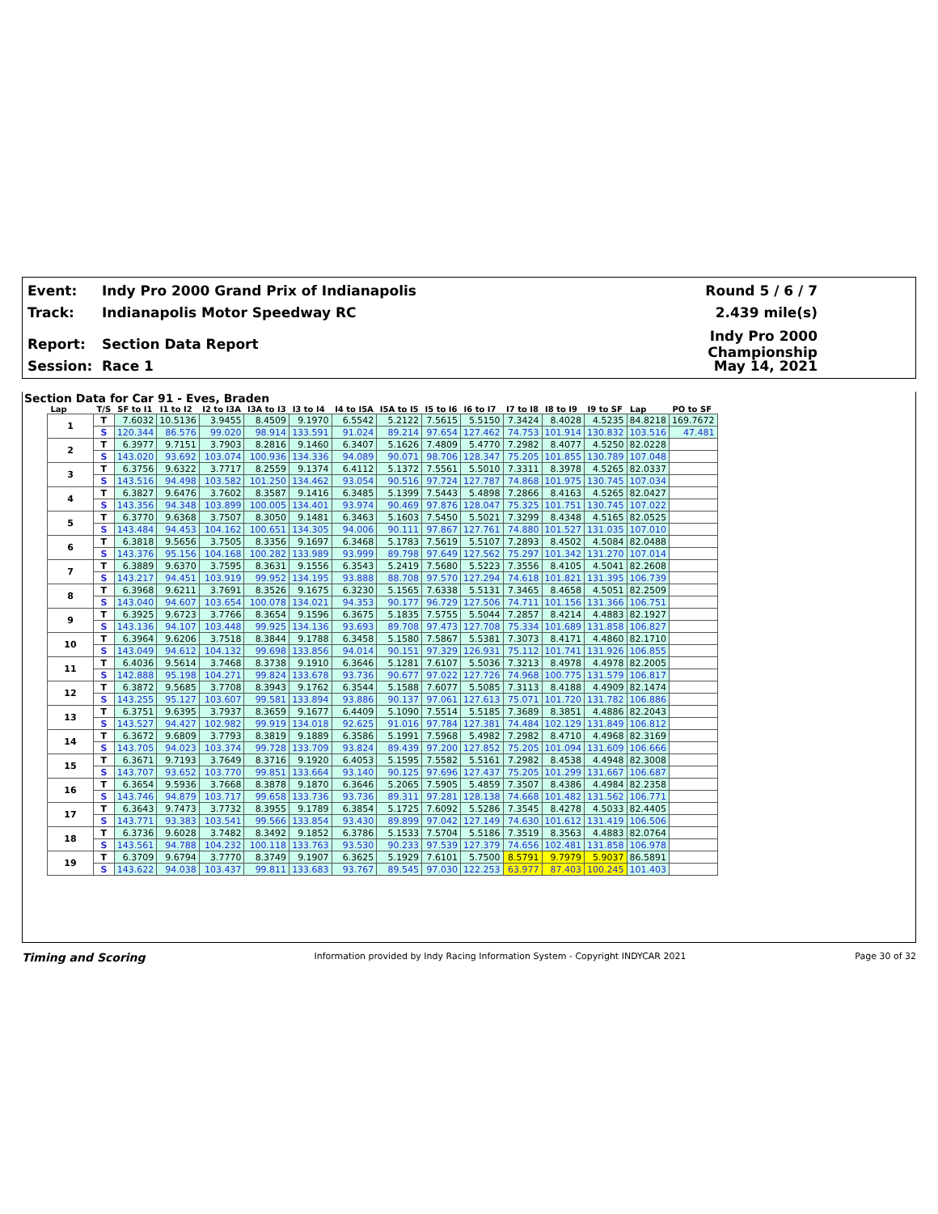Event: Indy Pro 2000 Grand Prix of Indianapolis Round 5 / 6 / 7
Track: Indianapolis Motor Speedway RC 2.439 mile(s)
Report: Section Data Report Indy Pro 2000 Championship
Session: Race 1 May 14, 2021
Section Data for Car 91 - Eves, Braden
| Lap | T/S | SF to I1 | I1 to I2 | I2 to I3A | I3A to I3 | I3 to I4 | I4 to I5A | I5A to I5 | I5 to I6 | I6 to I7 | I7 to I8 | I8 to I9 | I9 to SF | Lap | PO to SF |
| --- | --- | --- | --- | --- | --- | --- | --- | --- | --- | --- | --- | --- | --- | --- | --- |
| 1 | T | 7.6032 | 10.5136 | 3.9455 | 8.4509 | 9.1970 | 6.5542 | 5.2122 | 7.5615 | 5.5150 | 7.3424 | 8.4028 | 4.5235 | 84.8218 | 169.7672 |
| | S | 120.344 | 86.576 | 99.020 | 98.914 | 133.591 | 91.024 | 89.214 | 97.654 | 127.462 | 74.753 | 101.914 | 130.832 | 103.516 | 47.481 |
| 2 | T | 6.3977 | 9.7151 | 3.7903 | 8.2816 | 9.1460 | 6.3407 | 5.1626 | 7.4809 | 5.4770 | 7.2982 | 8.4077 | 4.5250 | 82.0228 | |
| | S | 143.020 | 93.692 | 103.074 | 100.936 | 134.336 | 94.089 | 90.071 | 98.706 | 128.347 | 75.205 | 101.855 | 130.789 | 107.048 | |
| 3 | T | 6.3756 | 9.6322 | 3.7717 | 8.2559 | 9.1374 | 6.4112 | 5.1372 | 7.5561 | 5.5010 | 7.3311 | 8.3978 | 4.5265 | 82.0337 | |
| | S | 143.516 | 94.498 | 103.582 | 101.250 | 134.462 | 93.054 | 90.516 | 97.724 | 127.787 | 74.868 | 101.975 | 130.745 | 107.034 | |
| 4 | T | 6.3827 | 9.6476 | 3.7602 | 8.3587 | 9.1416 | 6.3485 | 5.1399 | 7.5443 | 5.4898 | 7.2866 | 8.4163 | 4.5265 | 82.0427 | |
| | S | 143.356 | 94.348 | 103.899 | 100.005 | 134.401 | 93.974 | 90.469 | 97.876 | 128.047 | 75.325 | 101.751 | 130.745 | 107.022 | |
| 5 | T | 6.3770 | 9.6368 | 3.7507 | 8.3050 | 9.1481 | 6.3463 | 5.1603 | 7.5450 | 5.5021 | 7.3299 | 8.4348 | 4.5165 | 82.0525 | |
| | S | 143.484 | 94.453 | 104.162 | 100.651 | 134.305 | 94.006 | 90.111 | 97.867 | 127.761 | 74.880 | 101.527 | 131.035 | 107.010 | |
| 6 | T | 6.3818 | 9.5656 | 3.7505 | 8.3356 | 9.1697 | 6.3468 | 5.1783 | 7.5619 | 5.5107 | 7.2893 | 8.4502 | 4.5084 | 82.0488 | |
| | S | 143.376 | 95.156 | 104.168 | 100.282 | 133.989 | 93.999 | 89.798 | 97.649 | 127.562 | 75.297 | 101.342 | 131.270 | 107.014 | |
| 7 | T | 6.3889 | 9.6370 | 3.7595 | 8.3631 | 9.1556 | 6.3543 | 5.2419 | 7.5680 | 5.5223 | 7.3556 | 8.4105 | 4.5041 | 82.2608 | |
| | S | 143.217 | 94.451 | 103.919 | 99.952 | 134.195 | 93.888 | 88.708 | 97.570 | 127.294 | 74.618 | 101.821 | 131.395 | 106.739 | |
| 8 | T | 6.3968 | 9.6211 | 3.7691 | 8.3526 | 9.1675 | 6.3230 | 5.1565 | 7.6338 | 5.5131 | 7.3465 | 8.4658 | 4.5051 | 82.2509 | |
| | S | 143.040 | 94.607 | 103.654 | 100.078 | 134.021 | 94.353 | 90.177 | 96.729 | 127.506 | 74.711 | 101.156 | 131.366 | 106.751 | |
| 9 | T | 6.3925 | 9.6723 | 3.7766 | 8.3654 | 9.1596 | 6.3675 | 5.1835 | 7.5755 | 5.5044 | 7.2857 | 8.4214 | 4.4883 | 82.1927 | |
| | S | 143.136 | 94.107 | 103.448 | 99.925 | 134.136 | 93.693 | 89.708 | 97.473 | 127.708 | 75.334 | 101.689 | 131.858 | 106.827 | |
| 10 | T | 6.3964 | 9.6206 | 3.7518 | 8.3844 | 9.1788 | 6.3458 | 5.1580 | 7.5867 | 5.5381 | 7.3073 | 8.4171 | 4.4860 | 82.1710 | |
| | S | 143.049 | 94.612 | 104.132 | 99.698 | 133.856 | 94.014 | 90.151 | 97.329 | 126.931 | 75.112 | 101.741 | 131.926 | 106.855 | |
| 11 | T | 6.4036 | 9.5614 | 3.7468 | 8.3738 | 9.1910 | 6.3646 | 5.1281 | 7.6107 | 5.5036 | 7.3213 | 8.4978 | 4.4978 | 82.2005 | |
| | S | 142.888 | 95.198 | 104.271 | 99.824 | 133.678 | 93.736 | 90.677 | 97.022 | 127.726 | 74.968 | 100.775 | 131.579 | 106.817 | |
| 12 | T | 6.3872 | 9.5685 | 3.7708 | 8.3943 | 9.1762 | 6.3544 | 5.1588 | 7.6077 | 5.5085 | 7.3113 | 8.4188 | 4.4909 | 82.1474 | |
| | S | 143.255 | 95.127 | 103.607 | 99.581 | 133.894 | 93.886 | 90.137 | 97.061 | 127.613 | 75.071 | 101.720 | 131.782 | 106.886 | |
| 13 | T | 6.3751 | 9.6395 | 3.7937 | 8.3659 | 9.1677 | 6.4409 | 5.1090 | 7.5514 | 5.5185 | 7.3689 | 8.3851 | 4.4886 | 82.2043 | |
| | S | 143.527 | 94.427 | 102.982 | 99.919 | 134.018 | 92.625 | 91.016 | 97.784 | 127.381 | 74.484 | 102.129 | 131.849 | 106.812 | |
| 14 | T | 6.3672 | 9.6809 | 3.7793 | 8.3819 | 9.1889 | 6.3586 | 5.1991 | 7.5968 | 5.4982 | 7.2982 | 8.4710 | 4.4968 | 82.3169 | |
| | S | 143.705 | 94.023 | 103.374 | 99.728 | 133.709 | 93.824 | 89.439 | 97.200 | 127.852 | 75.205 | 101.094 | 131.609 | 106.666 | |
| 15 | T | 6.3671 | 9.7193 | 3.7649 | 8.3716 | 9.1920 | 6.4053 | 5.1595 | 7.5582 | 5.5161 | 7.2982 | 8.4538 | 4.4948 | 82.3008 | |
| | S | 143.707 | 93.652 | 103.770 | 99.851 | 133.664 | 93.140 | 90.125 | 97.696 | 127.437 | 75.205 | 101.299 | 131.667 | 106.687 | |
| 16 | T | 6.3654 | 9.5936 | 3.7668 | 8.3878 | 9.1870 | 6.3646 | 5.2065 | 7.5905 | 5.4859 | 7.3507 | 8.4386 | 4.4984 | 82.2358 | |
| | S | 143.746 | 94.879 | 103.717 | 99.658 | 133.736 | 93.736 | 89.311 | 97.281 | 128.138 | 74.668 | 101.482 | 131.562 | 106.771 | |
| 17 | T | 6.3643 | 9.7473 | 3.7732 | 8.3955 | 9.1789 | 6.3854 | 5.1725 | 7.6092 | 5.5286 | 7.3545 | 8.4278 | 4.5033 | 82.4405 | |
| | S | 143.771 | 93.383 | 103.541 | 99.566 | 133.854 | 93.430 | 89.899 | 97.042 | 127.149 | 74.630 | 101.612 | 131.419 | 106.506 | |
| 18 | T | 6.3736 | 9.6028 | 3.7482 | 8.3492 | 9.1852 | 6.3786 | 5.1533 | 7.5704 | 5.5186 | 7.3519 | 8.3563 | 4.4883 | 82.0764 | |
| | S | 143.561 | 94.788 | 104.232 | 100.118 | 133.763 | 93.530 | 90.233 | 97.539 | 127.379 | 74.656 | 102.481 | 131.858 | 106.978 | |
| 19 | T | 6.3709 | 9.6794 | 3.7770 | 8.3749 | 9.1907 | 6.3625 | 5.1929 | 7.6101 | 5.7500 | 8.5791 | 9.7979 | 5.9037 | 86.5891 | |
| | S | 143.622 | 94.038 | 103.437 | 99.811 | 133.683 | 93.767 | 89.545 | 97.030 | 122.253 | 63.977 | 87.403 | 100.245 | 101.403 | |
Timing and Scoring Information provided by Indy Racing Information System - Copyright INDYCAR 2021 Page 30 of 32